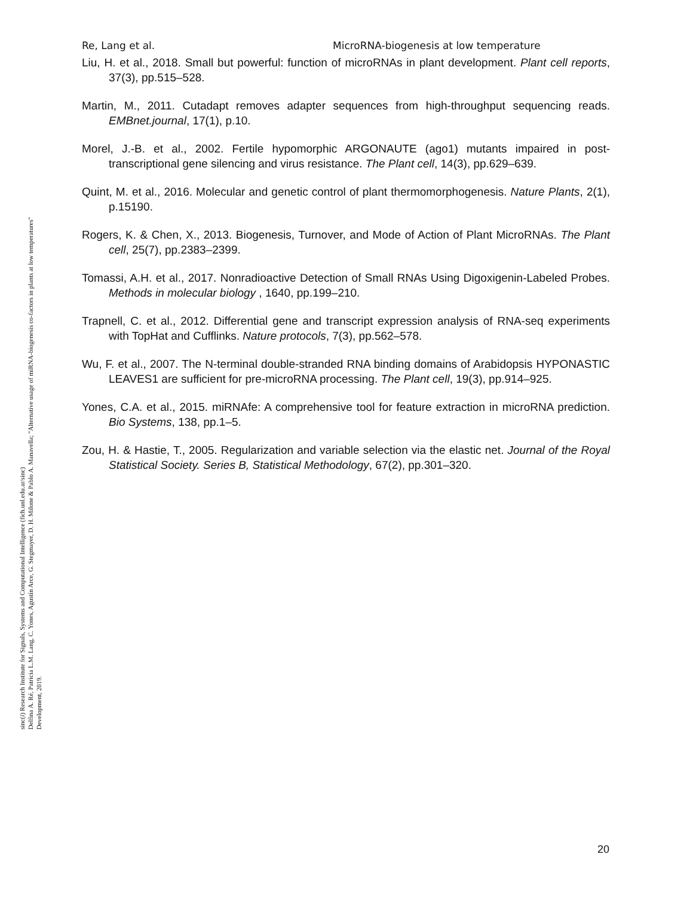sinc(i) Research Institute for Signals, Systems and Computational Intelligence (fich.unl.edu.ar/sinc)
Delfina A. Ré, Patricia L.M. Lang, C. Yones, Agustín Arce, G. Stegmayer, D. H. Milone & Pablo A. Manavella; "Alternative usage of miRNA-biogenesis co-factors in plants at low temperatures"
Development, 2019.
Re, Lang et al. MicroRNA-biogenesis at low temperature
Liu, H. et al., 2018. Small but powerful: function of microRNAs in plant development. Plant cell reports, 37(3), pp.515–528.
Martin, M., 2011. Cutadapt removes adapter sequences from high-throughput sequencing reads. EMBnet.journal, 17(1), p.10.
Morel, J.-B. et al., 2002. Fertile hypomorphic ARGONAUTE (ago1) mutants impaired in post-transcriptional gene silencing and virus resistance. The Plant cell, 14(3), pp.629–639.
Quint, M. et al., 2016. Molecular and genetic control of plant thermomorphogenesis. Nature Plants, 2(1), p.15190.
Rogers, K. & Chen, X., 2013. Biogenesis, Turnover, and Mode of Action of Plant MicroRNAs. The Plant cell, 25(7), pp.2383–2399.
Tomassi, A.H. et al., 2017. Nonradioactive Detection of Small RNAs Using Digoxigenin-Labeled Probes. Methods in molecular biology , 1640, pp.199–210.
Trapnell, C. et al., 2012. Differential gene and transcript expression analysis of RNA-seq experiments with TopHat and Cufflinks. Nature protocols, 7(3), pp.562–578.
Wu, F. et al., 2007. The N-terminal double-stranded RNA binding domains of Arabidopsis HYPONASTIC LEAVES1 are sufficient for pre-microRNA processing. The Plant cell, 19(3), pp.914–925.
Yones, C.A. et al., 2015. miRNAfe: A comprehensive tool for feature extraction in microRNA prediction. Bio Systems, 138, pp.1–5.
Zou, H. & Hastie, T., 2005. Regularization and variable selection via the elastic net. Journal of the Royal Statistical Society. Series B, Statistical Methodology, 67(2), pp.301–320.
20